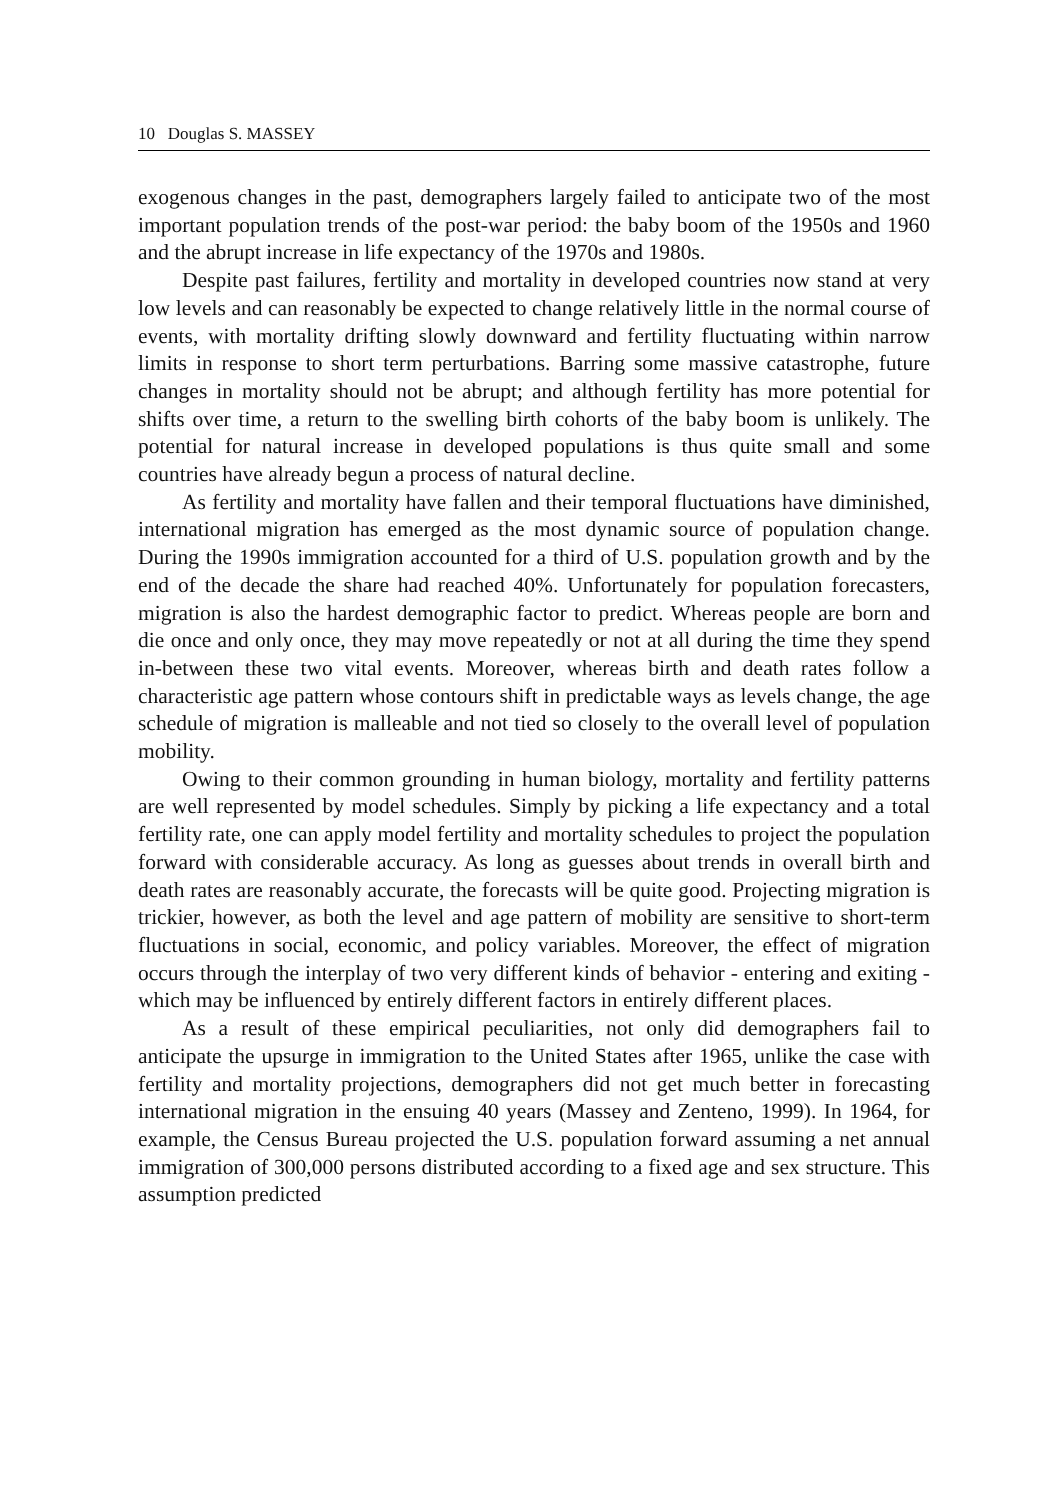10 Douglas S. MASSEY
exogenous changes in the past, demographers largely failed to anticipate two of the most important population trends of the post-war period: the baby boom of the 1950s and 1960 and the abrupt increase in life expectancy of the 1970s and 1980s.
Despite past failures, fertility and mortality in developed countries now stand at very low levels and can reasonably be expected to change relatively little in the normal course of events, with mortality drifting slowly downward and fertility fluctuating within narrow limits in response to short term perturbations. Barring some massive catastrophe, future changes in mortality should not be abrupt; and although fertility has more potential for shifts over time, a return to the swelling birth cohorts of the baby boom is unlikely. The potential for natural increase in developed populations is thus quite small and some countries have already begun a process of natural decline.
As fertility and mortality have fallen and their temporal fluctuations have diminished, international migration has emerged as the most dynamic source of population change. During the 1990s immigration accounted for a third of U.S. population growth and by the end of the decade the share had reached 40%. Unfortunately for population forecasters, migration is also the hardest demographic factor to predict. Whereas people are born and die once and only once, they may move repeatedly or not at all during the time they spend in-between these two vital events. Moreover, whereas birth and death rates follow a characteristic age pattern whose contours shift in predictable ways as levels change, the age schedule of migration is malleable and not tied so closely to the overall level of population mobility.
Owing to their common grounding in human biology, mortality and fertility patterns are well represented by model schedules. Simply by picking a life expectancy and a total fertility rate, one can apply model fertility and mortality schedules to project the population forward with considerable accuracy. As long as guesses about trends in overall birth and death rates are reasonably accurate, the forecasts will be quite good. Projecting migration is trickier, however, as both the level and age pattern of mobility are sensitive to short-term fluctuations in social, economic, and policy variables. Moreover, the effect of migration occurs through the interplay of two very different kinds of behavior - entering and exiting - which may be influenced by entirely different factors in entirely different places.
As a result of these empirical peculiarities, not only did demographers fail to anticipate the upsurge in immigration to the United States after 1965, unlike the case with fertility and mortality projections, demographers did not get much better in forecasting international migration in the ensuing 40 years (Massey and Zenteno, 1999). In 1964, for example, the Census Bureau projected the U.S. population forward assuming a net annual immigration of 300,000 persons distributed according to a fixed age and sex structure. This assumption predicted